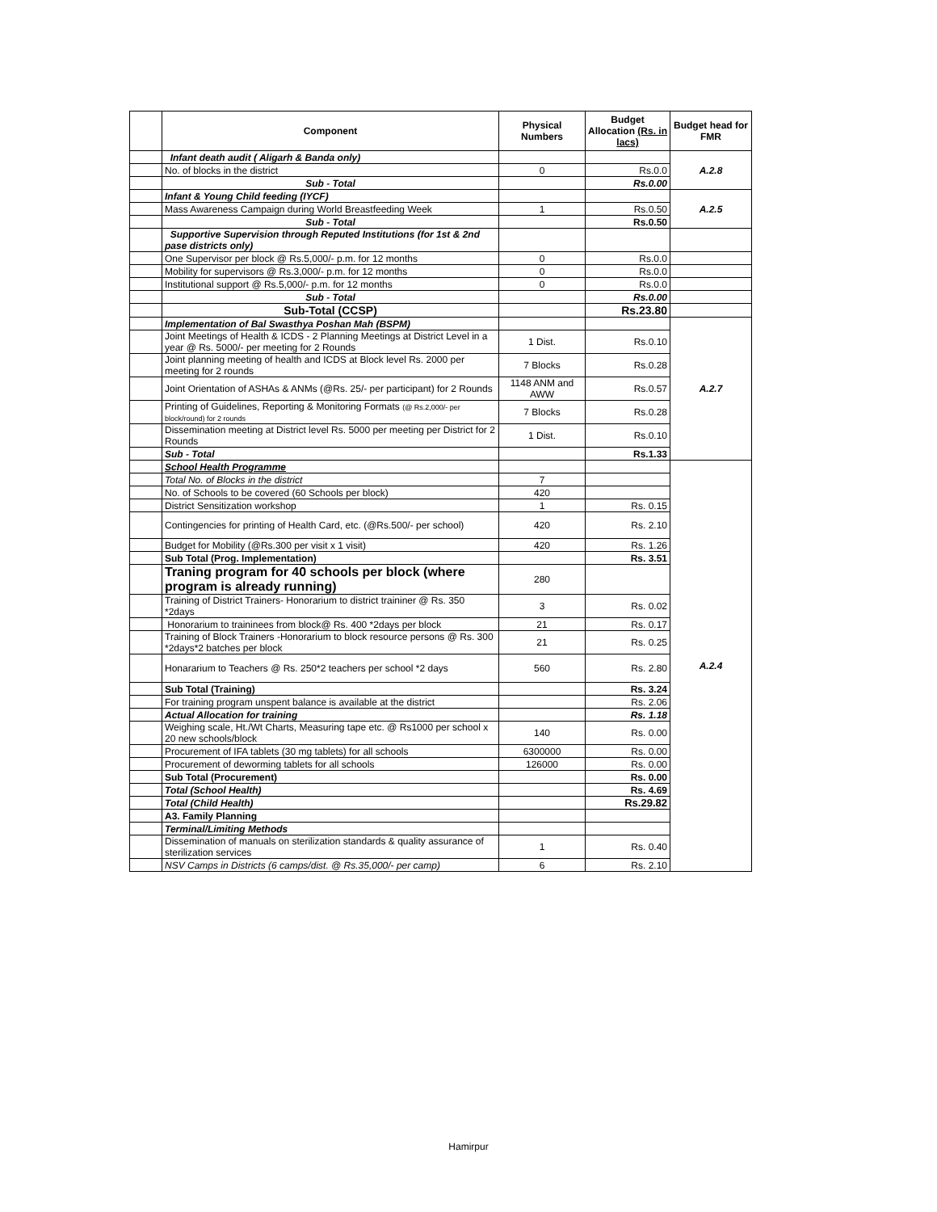| | Component | Physical Numbers | Budget Allocation (Rs. in lacs) | Budget head for FMR |
| --- | --- | --- | --- | --- |
| | Infant death audit ( Aligarh & Banda only) | | | A.2.8 |
| | No. of blocks in the district | 0 | Rs.0.0 | |
| | Sub - Total | | Rs.0.00 | |
| | Infant & Young Child feeding (IYCF) | | | A.2.5 |
| | Mass Awareness Campaign during World Breastfeeding Week | 1 | Rs.0.50 | |
| | Sub - Total | | Rs.0.50 | |
| | Supportive Supervision through Reputed Institutions (for 1st & 2nd pase districts only) | | | |
| | One Supervisor per block @ Rs.5,000/- p.m. for 12 months | 0 | Rs.0.0 | |
| | Mobility for supervisors @ Rs.3,000/- p.m. for 12 months | 0 | Rs.0.0 | |
| | Institutional support @ Rs.5,000/- p.m. for 12 months | 0 | Rs.0.0 | |
| | Sub - Total | | Rs.0.00 | |
| | Sub-Total (CCSP) | | Rs.23.80 | |
| | Implementation of Bal Swasthya Poshan Mah (BSPM) | | | A.2.7 |
| | Joint Meetings of Health & ICDS - 2 Planning Meetings at District Level in a year @ Rs. 5000/- per meeting for 2 Rounds | 1 Dist. | Rs.0.10 | |
| | Joint planning meeting of health and ICDS at Block level Rs. 2000 per meeting for 2 rounds | 7 Blocks | Rs.0.28 | |
| | Joint Orientation of ASHAs & ANMs (@Rs. 25/- per participant) for 2 Rounds | 1148 ANM and AWW | Rs.0.57 | |
| | Printing of Guidelines, Reporting & Monitoring Formats (@ Rs.2,000/- per block/round) for 2 rounds | 7 Blocks | Rs.0.28 | |
| | Dissemination meeting at District level Rs. 5000 per meeting per District for 2 Rounds | 1 Dist. | Rs.0.10 | |
| | Sub - Total | | Rs.1.33 | |
| | School Health Programme | | | A.2.4 |
| | Total No. of Blocks in the district | 7 | | |
| | No. of Schools to be covered (60 Schools per block) | 420 | | |
| | District Sensitization workshop | 1 | Rs. 0.15 | |
| | Contingencies for printing of Health Card, etc. (@Rs.500/- per school) | 420 | Rs. 2.10 | |
| | Budget for Mobility (@Rs.300 per visit x 1 visit) | 420 | Rs. 1.26 | |
| | Sub Total (Prog. Implementation) | | Rs. 3.51 | |
| | Traning program for 40 schools per block (where program is already running) | 280 | | |
| | Training of District Trainers- Honorarium to district traininer @ Rs. 350 *2days | 3 | Rs. 0.02 | |
| | Honorarium to traininees from block@ Rs. 400 *2days per block | 21 | Rs. 0.17 | |
| | Training of Block Trainers -Honorarium to block resource persons @ Rs. 300 *2days*2 batches per block | 21 | Rs. 0.25 | |
| | Honararium to Teachers @ Rs. 250*2 teachers per school *2 days | 560 | Rs. 2.80 | |
| | Sub Total (Training) | | Rs. 3.24 | |
| | For training program unspent balance is available at the district | | Rs. 2.06 | |
| | Actual Allocation for training | | Rs. 1.18 | |
| | Weighing scale, Ht./Wt Charts, Measuring tape etc. @ Rs1000 per school x 20 new schools/block | 140 | Rs. 0.00 | |
| | Procurement of IFA tablets (30 mg tablets) for all schools | 6300000 | Rs. 0.00 | |
| | Procurement of deworming tablets for all schools | 126000 | Rs. 0.00 | |
| | Sub Total (Procurement) | | Rs. 0.00 | |
| | Total (School Health) | | Rs. 4.69 | |
| | Total (Child Health) | | Rs.29.82 | |
| | A3. Family Planning | | | |
| | Terminal/Limiting Methods | | | |
| | Dissemination of manuals on sterilization standards & quality assurance of sterilization services | 1 | Rs. 0.40 | |
| | NSV Camps in Districts (6 camps/dist. @ Rs.35,000/- per camp) | 6 | Rs. 2.10 | |
Hamirpur